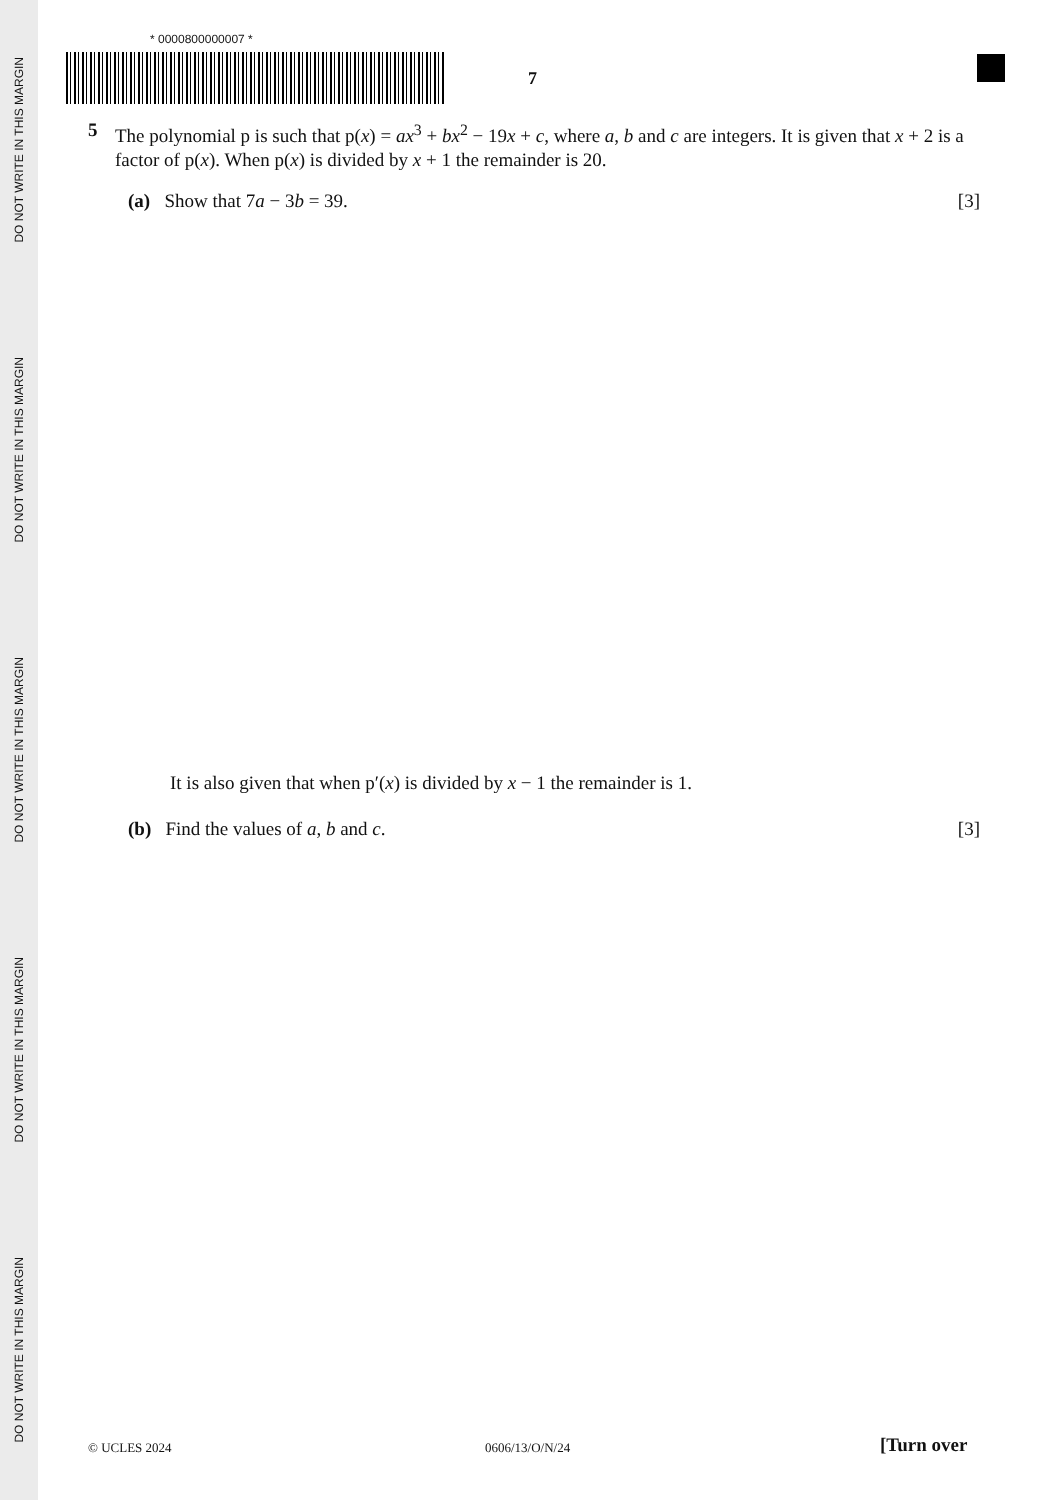DO NOT WRITE IN THIS MARGIN
DO NOT WRITE IN THIS MARGIN
DO NOT WRITE IN THIS MARGIN
DO NOT WRITE IN THIS MARGIN
DO NOT WRITE IN THIS MARGIN
* 0000800000007 *
7
5 The polynomial p is such that p(x) = ax<sup>3</sup> + bx<sup>2</sup> − 19x + c, where a, b and c are integers. It is given that x + 2 is a factor of p(x). When p(x) is divided by x + 1 the remainder is 20.
(a) Show that 7a − 3b = 39. [3]
It is also given that when p′(x) is divided by x − 1 the remainder is 1.
(b) Find the values of a, b and c. [3]
© UCLES 2024 0606/13/O/N/24 [Turn over